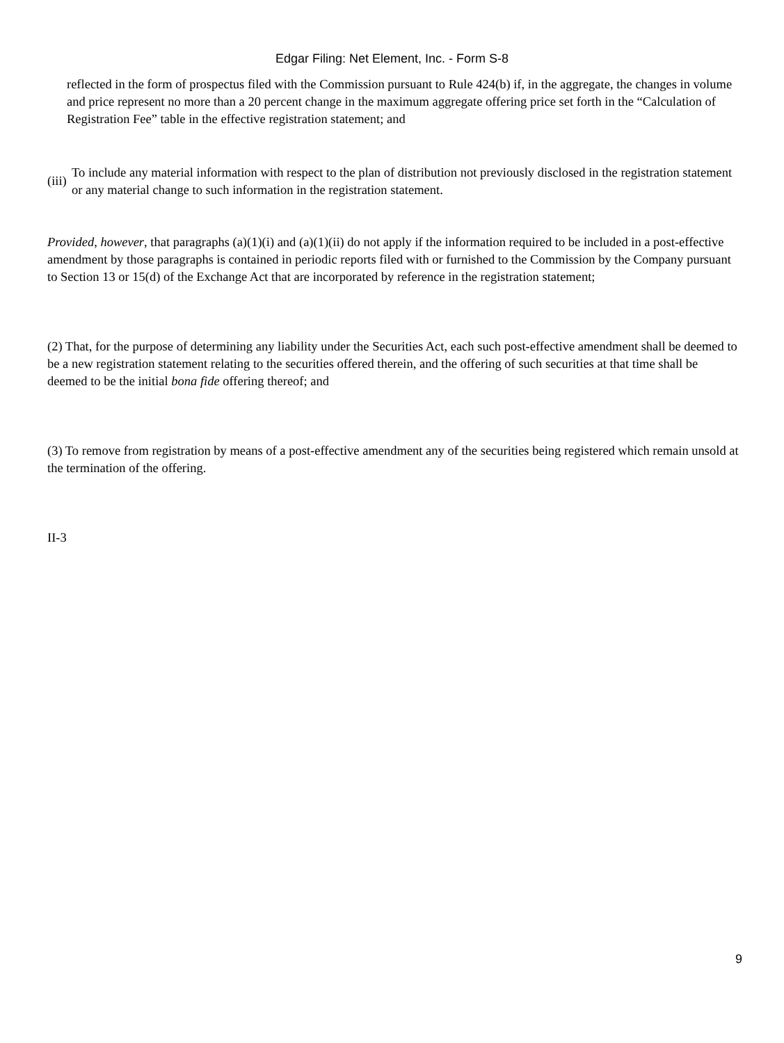Edgar Filing: Net Element, Inc. - Form S-8
reflected in the form of prospectus filed with the Commission pursuant to Rule 424(b) if, in the aggregate, the changes in volume and price represent no more than a 20 percent change in the maximum aggregate offering price set forth in the “Calculation of Registration Fee” table in the effective registration statement; and
(iii) To include any material information with respect to the plan of distribution not previously disclosed in the registration statement or any material change to such information in the registration statement.
Provided, however, that paragraphs (a)(1)(i) and (a)(1)(ii) do not apply if the information required to be included in a post-effective amendment by those paragraphs is contained in periodic reports filed with or furnished to the Commission by the Company pursuant to Section 13 or 15(d) of the Exchange Act that are incorporated by reference in the registration statement;
(2) That, for the purpose of determining any liability under the Securities Act, each such post-effective amendment shall be deemed to be a new registration statement relating to the securities offered therein, and the offering of such securities at that time shall be deemed to be the initial bona fide offering thereof; and
(3) To remove from registration by means of a post-effective amendment any of the securities being registered which remain unsold at the termination of the offering.
II-3
9